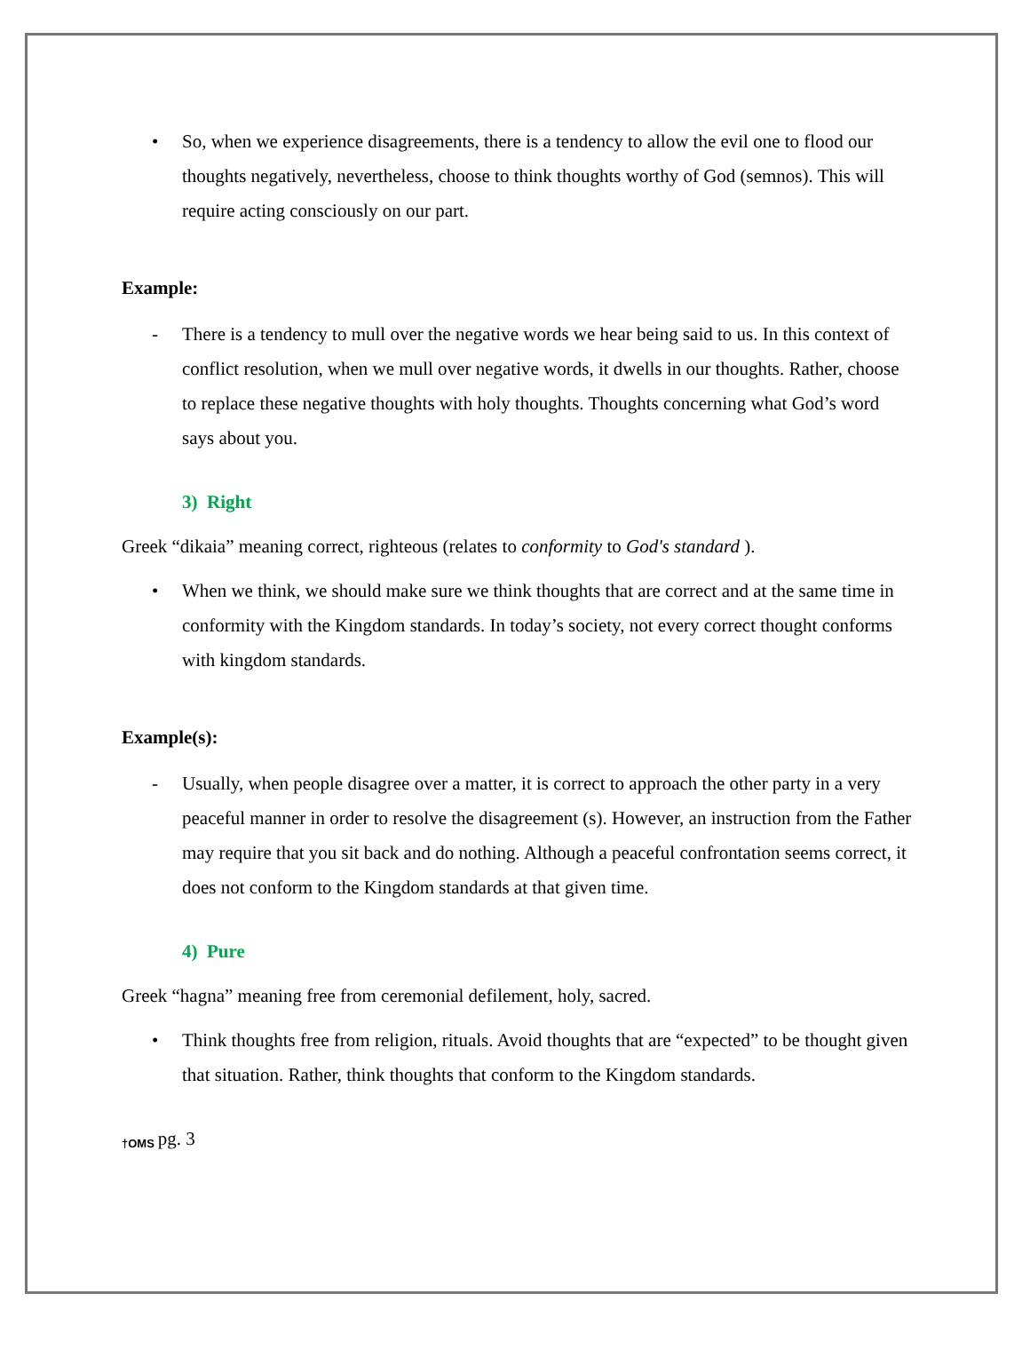• So, when we experience disagreements, there is a tendency to allow the evil one to flood our thoughts negatively, nevertheless, choose to think thoughts worthy of God (semnos). This will require acting consciously on our part.
Example:
- There is a tendency to mull over the negative words we hear being said to us. In this context of conflict resolution, when we mull over negative words, it dwells in our thoughts. Rather, choose to replace these negative thoughts with holy thoughts. Thoughts concerning what God’s word says about you.
3) Right
Greek “dikaia” meaning correct, righteous (relates to conformity to God's standard ).
• When we think, we should make sure we think thoughts that are correct and at the same time in conformity with the Kingdom standards. In today’s society, not every correct thought conforms with kingdom standards.
Example(s):
- Usually, when people disagree over a matter, it is correct to approach the other party in a very peaceful manner in order to resolve the disagreement (s). However, an instruction from the Father may require that you sit back and do nothing. Although a peaceful confrontation seems correct, it does not conform to the Kingdom standards at that given time.
4) Pure
Greek “hagna” meaning free from ceremonial defilement, holy, sacred.
• Think thoughts free from religion, rituals. Avoid thoughts that are “expected” to be thought given that situation. Rather, think thoughts that conform to the Kingdom standards.
†OMS pg. 3